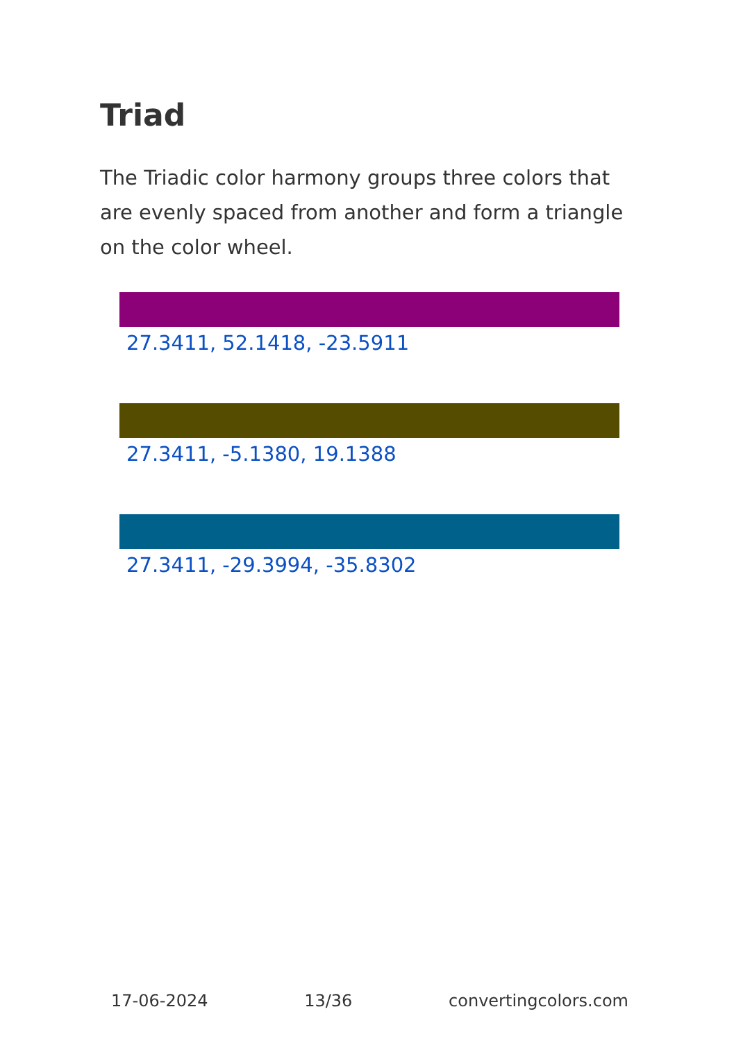Triad
The Triadic color harmony groups three colors that are evenly spaced from another and form a triangle on the color wheel.
27.3411, 52.1418, -23.5911
27.3411, -5.1380, 19.1388
27.3411, -29.3994, -35.8302
17-06-2024 13/36 convertingcolors.com